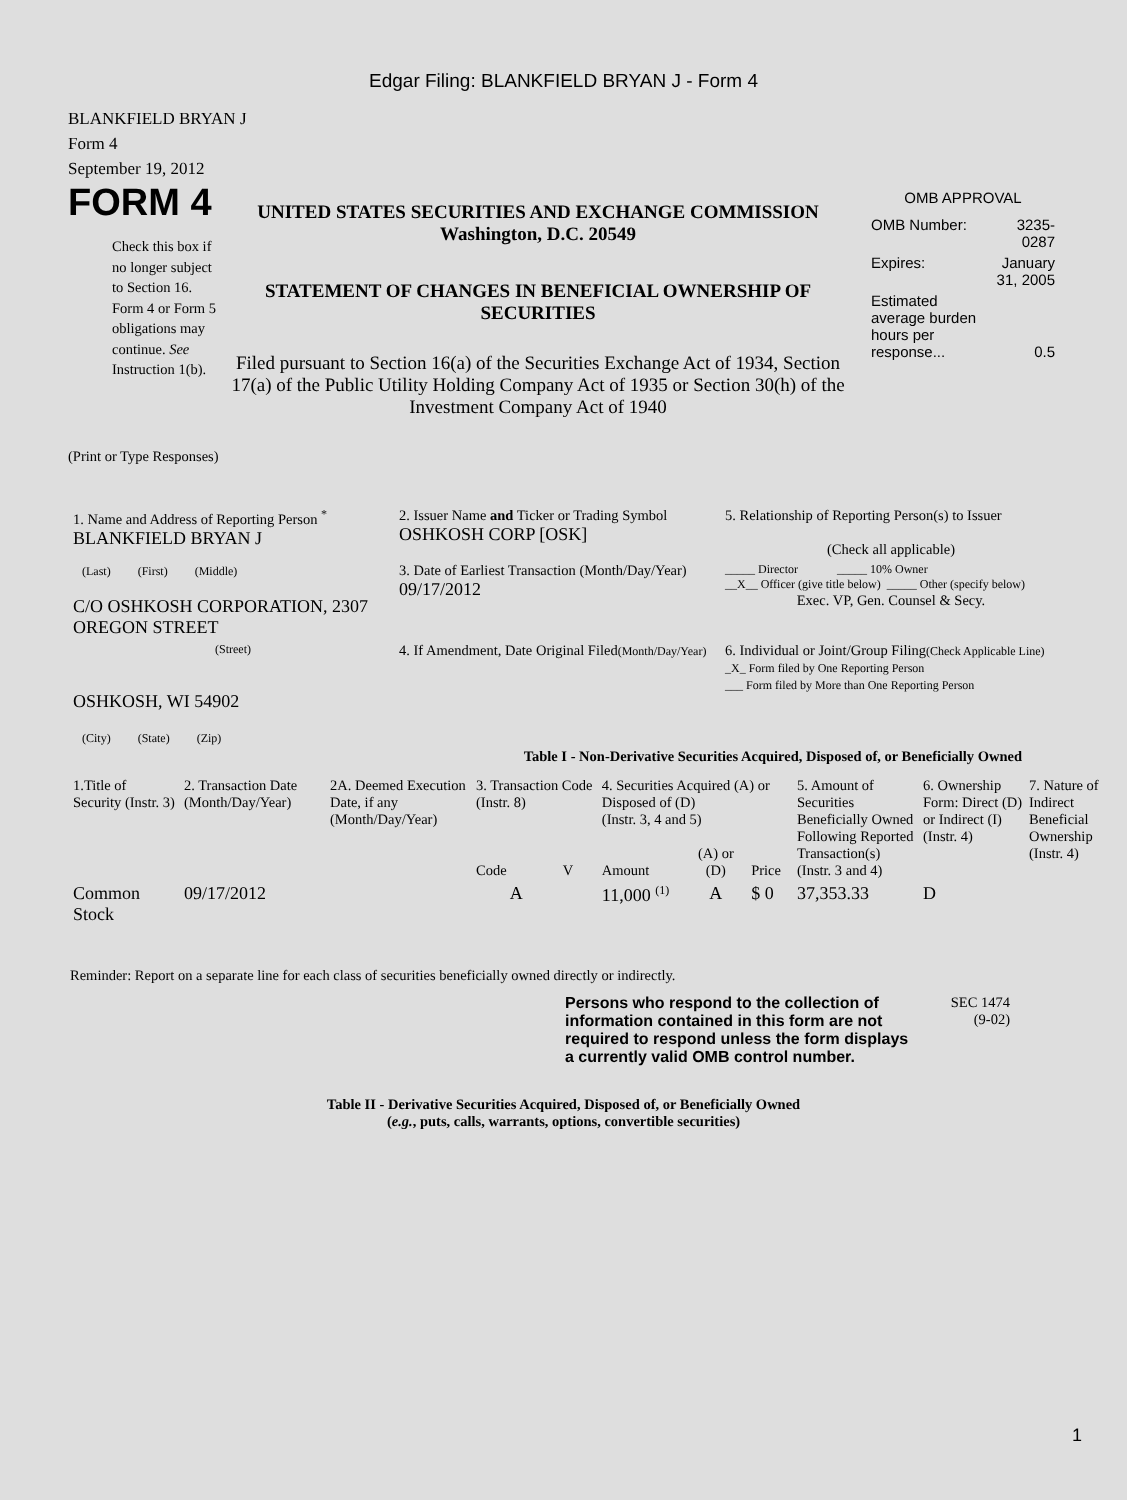Edgar Filing: BLANKFIELD BRYAN J - Form 4
BLANKFIELD BRYAN J
Form 4
September 19, 2012
FORM 4
Check this box if no longer subject to Section 16. Form 4 or Form 5 obligations may continue. See Instruction 1(b).
UNITED STATES SECURITIES AND EXCHANGE COMMISSION
Washington, D.C. 20549
STATEMENT OF CHANGES IN BENEFICIAL OWNERSHIP OF SECURITIES
Filed pursuant to Section 16(a) of the Securities Exchange Act of 1934, Section 17(a) of the Public Utility Holding Company Act of 1935 or Section 30(h) of the Investment Company Act of 1940
OMB APPROVAL
| OMB Number: | 3235-0287 |
| Expires: | January 31, 2005 |
| Estimated average burden hours per response... | 0.5 |
(Print or Type Responses)
| 1. Name and Address of Reporting Person <sup>*</sup> BLANKFIELD BRYAN J | 2. Issuer Name and Ticker or Trading Symbol OSHKOSH CORP [OSK] | 5. Relationship of Reporting Person(s) to Issuer (Check all applicable) |
| (Last) (First) (Middle) C/O OSHKOSH CORPORATION, 2307 OREGON STREET | 3. Date of Earliest Transaction (Month/Day/Year) 09/17/2012 | _____ Director _____ 10% Owner __X__ Officer (give title below) _____ Other (specify below) Exec. VP, Gen. Counsel & Secy. |
| (Street) OSHKOSH, WI 54902 (City) (State) (Zip) | 4. If Amendment, Date Original Filed (Month/Day/Year) | 6. Individual or Joint/Group Filing (Check Applicable Line) _X_ Form filed by One Reporting Person ___ Form filed by More than One Reporting Person |
Table I - Non-Derivative Securities Acquired, Disposed of, or Beneficially Owned
| 1.Title of Security (Instr. 3) | 2. Transaction Date (Month/Day/Year) | 2A. Deemed Execution Date, if any (Month/Day/Year) | 3. Transaction Code (Instr. 8) | | 4. Securities Acquired (A) or Disposed of (D) (Instr. 3, 4 and 5) | | | 5. Amount of Securities Beneficially Owned Following Reported Transaction(s) (Instr. 3 and 4) | 6. Ownership Form: Direct (D) or Indirect (I) (Instr. 4) | 7. Nature of Indirect Beneficial Ownership (Instr. 4) |
| --- | --- | --- | --- | --- | --- | --- | --- | --- | --- | --- |
| | | | Code | V | Amount | (A) or (D) | Price | | | |
| Common Stock | 09/17/2012 | | A | | 11,000 <sup>(1)</sup> | A | $ 0 | 37,353.33 | D | |
Reminder: Report on a separate line for each class of securities beneficially owned directly or indirectly.
Persons who respond to the collection of information contained in this form are not required to respond unless the form displays a currently valid OMB control number.
SEC 1474
(9-02)
Table II - Derivative Securities Acquired, Disposed of, or Beneficially Owned
(e.g., puts, calls, warrants, options, convertible securities)
1